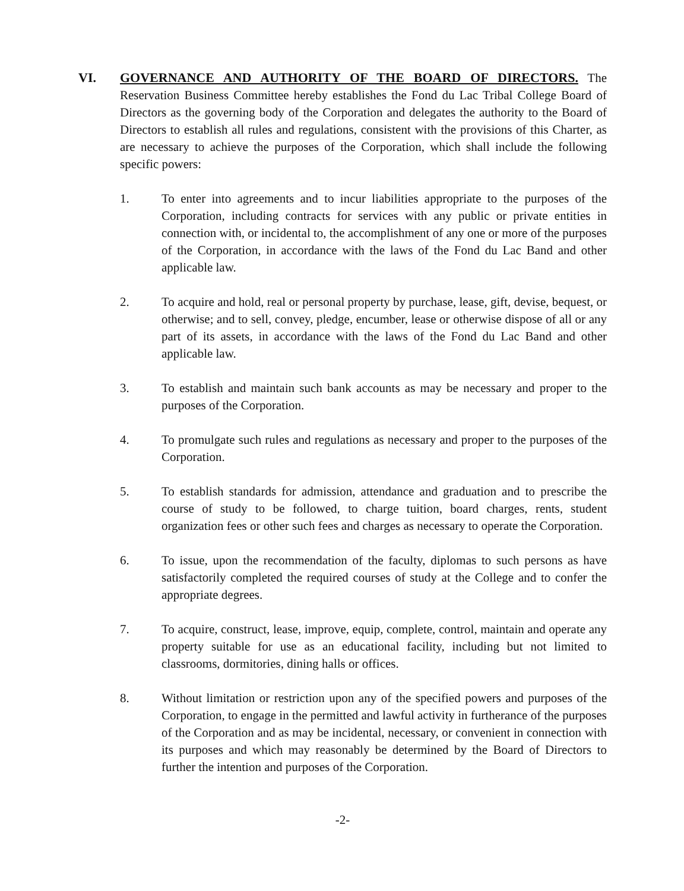VI. GOVERNANCE AND AUTHORITY OF THE BOARD OF DIRECTORS. The Reservation Business Committee hereby establishes the Fond du Lac Tribal College Board of Directors as the governing body of the Corporation and delegates the authority to the Board of Directors to establish all rules and regulations, consistent with the provisions of this Charter, as are necessary to achieve the purposes of the Corporation, which shall include the following specific powers:
1. To enter into agreements and to incur liabilities appropriate to the purposes of the Corporation, including contracts for services with any public or private entities in connection with, or incidental to, the accomplishment of any one or more of the purposes of the Corporation, in accordance with the laws of the Fond du Lac Band and other applicable law.
2. To acquire and hold, real or personal property by purchase, lease, gift, devise, bequest, or otherwise; and to sell, convey, pledge, encumber, lease or otherwise dispose of all or any part of its assets, in accordance with the laws of the Fond du Lac Band and other applicable law.
3. To establish and maintain such bank accounts as may be necessary and proper to the purposes of the Corporation.
4. To promulgate such rules and regulations as necessary and proper to the purposes of the Corporation.
5. To establish standards for admission, attendance and graduation and to prescribe the course of study to be followed, to charge tuition, board charges, rents, student organization fees or other such fees and charges as necessary to operate the Corporation.
6. To issue, upon the recommendation of the faculty, diplomas to such persons as have satisfactorily completed the required courses of study at the College and to confer the appropriate degrees.
7. To acquire, construct, lease, improve, equip, complete, control, maintain and operate any property suitable for use as an educational facility, including but not limited to classrooms, dormitories, dining halls or offices.
8. Without limitation or restriction upon any of the specified powers and purposes of the Corporation, to engage in the permitted and lawful activity in furtherance of the purposes of the Corporation and as may be incidental, necessary, or convenient in connection with its purposes and which may reasonably be determined by the Board of Directors to further the intention and purposes of the Corporation.
-2-